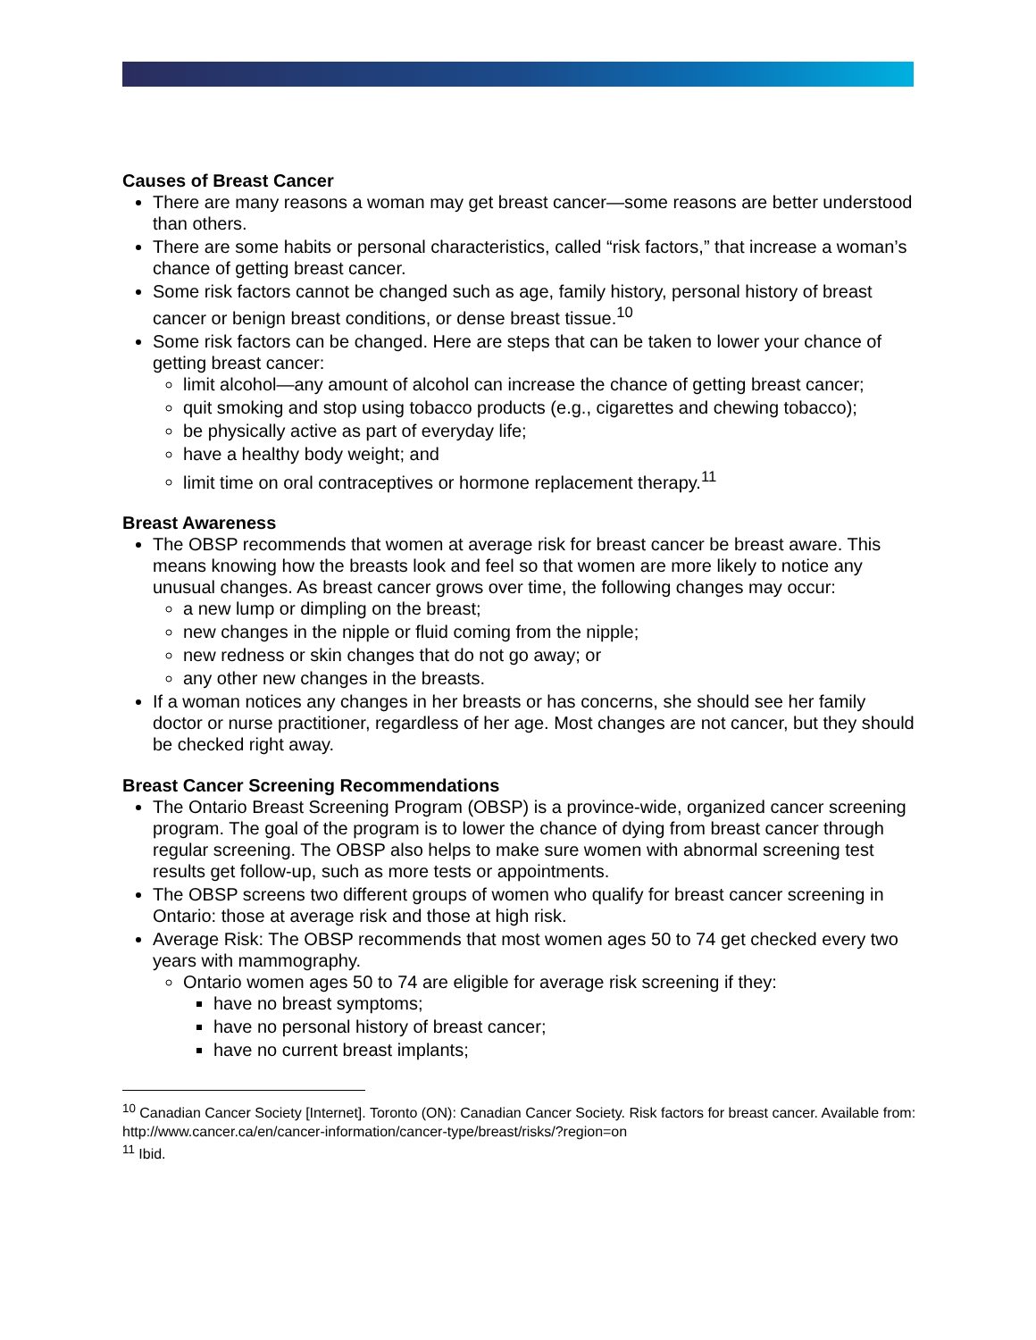Causes of Breast Cancer
There are many reasons a woman may get breast cancer—some reasons are better understood than others.
There are some habits or personal characteristics, called “risk factors,” that increase a woman’s chance of getting breast cancer.
Some risk factors cannot be changed such as age, family history, personal history of breast cancer or benign breast conditions, or dense breast tissue.<sup>10</sup>
Some risk factors can be changed. Here are steps that can be taken to lower your chance of getting breast cancer:
limit alcohol—any amount of alcohol can increase the chance of getting breast cancer;
quit smoking and stop using tobacco products (e.g., cigarettes and chewing tobacco);
be physically active as part of everyday life;
have a healthy body weight; and
limit time on oral contraceptives or hormone replacement therapy.<sup>11</sup>
Breast Awareness
The OBSP recommends that women at average risk for breast cancer be breast aware. This means knowing how the breasts look and feel so that women are more likely to notice any unusual changes. As breast cancer grows over time, the following changes may occur:
a new lump or dimpling on the breast;
new changes in the nipple or fluid coming from the nipple;
new redness or skin changes that do not go away; or
any other new changes in the breasts.
If a woman notices any changes in her breasts or has concerns, she should see her family doctor or nurse practitioner, regardless of her age. Most changes are not cancer, but they should be checked right away.
Breast Cancer Screening Recommendations
The Ontario Breast Screening Program (OBSP) is a province-wide, organized cancer screening program. The goal of the program is to lower the chance of dying from breast cancer through regular screening. The OBSP also helps to make sure women with abnormal screening test results get follow-up, such as more tests or appointments.
The OBSP screens two different groups of women who qualify for breast cancer screening in Ontario: those at average risk and those at high risk.
Average Risk: The OBSP recommends that most women ages 50 to 74 get checked every two years with mammography.
Ontario women ages 50 to 74 are eligible for average risk screening if they:
have no breast symptoms;
have no personal history of breast cancer;
have no current breast implants;
<sup>10</sup> Canadian Cancer Society [Internet]. Toronto (ON): Canadian Cancer Society. Risk factors for breast cancer. Available from: http://www.cancer.ca/en/cancer-information/cancer-type/breast/risks/?region=on
<sup>11</sup> Ibid.